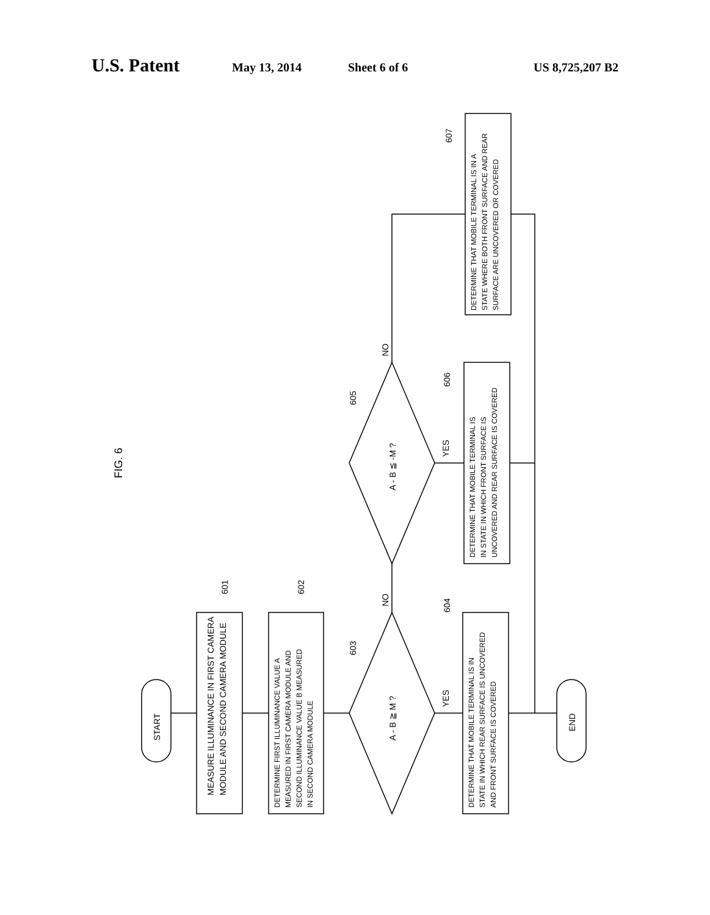U.S. Patent May 13, 2014 Sheet 6 of 6 US 8,725,207 B2
FIG. 6
START
MEASURE ILLUMINANCE IN FIRST CAMERA
MODULE AND SECOND CAMERA MODULE
DETERMINE FIRST ILLUMINANCE VALUE A
MEASURED IN FIRST CAMERA MODULE AND
SECOND ILLUMINANCE VALUE B MEASURED
IN SECOND CAMERA MODULE
A - B ≧ M ?
A - B ≦ -M ?
DETERMINE THAT MOBILE TERMINAL IS IN
STATE IN WHICH REAR SURFACE IS UNCOVERED
AND FRONT SURFACE IS COVERED
DETERMINE THAT MOBILE TERMINAL IS
IN STATE IN WHICH FRONT SURFACE IS
UNCOVERED AND REAR SURFACE IS COVERED
DETERMINE THAT MOBILE TERMINAL IS IN A
STATE WHERE BOTH FRONT SURFACE AND REAR
SURFACE ARE UNCOVERED OR COVERED
END
601
602
603
604
605
606
607
NO
NO
YES
YES